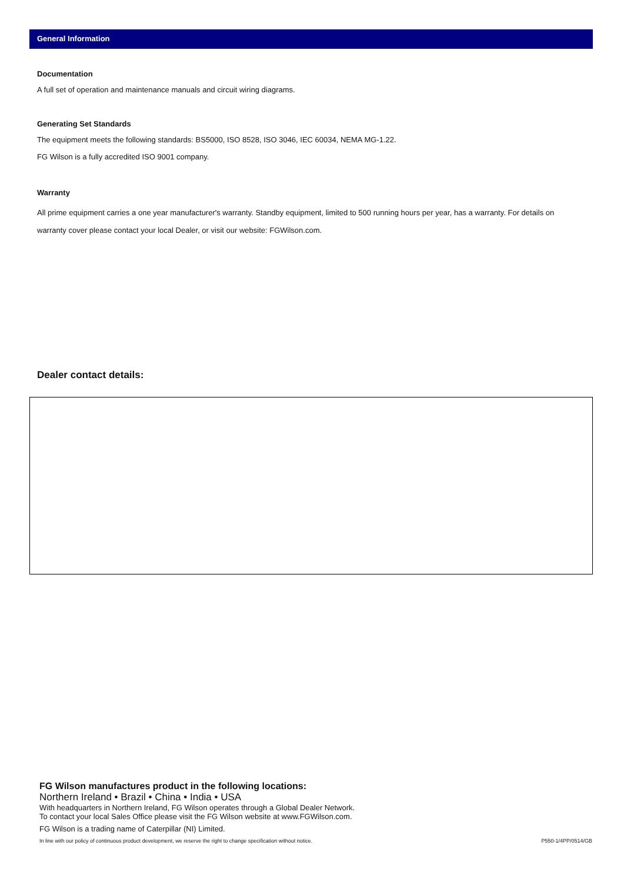General Information
Documentation
A full set of operation and maintenance manuals and circuit wiring diagrams.
Generating Set Standards
The equipment meets the following standards: BS5000, ISO 8528, ISO 3046, IEC 60034, NEMA MG-1.22.
FG Wilson is a fully accredited ISO 9001 company.
Warranty
All prime equipment carries a one year manufacturer's warranty. Standby equipment, limited to 500 running hours per year, has a warranty. For details on warranty cover please contact your local Dealer, or visit our website: FGWilson.com.
Dealer contact details:
FG Wilson manufactures product in the following locations:
Northern Ireland • Brazil • China • India • USA
With headquarters in Northern Ireland, FG Wilson operates through a Global Dealer Network.
To contact your local Sales Office please visit the FG Wilson website at www.FGWilson.com.
FG Wilson is a trading name of Caterpillar (NI) Limited.
In line with our policy of continuous product development, we reserve the right to change specification without notice. P550-1/4PP/0514/GB